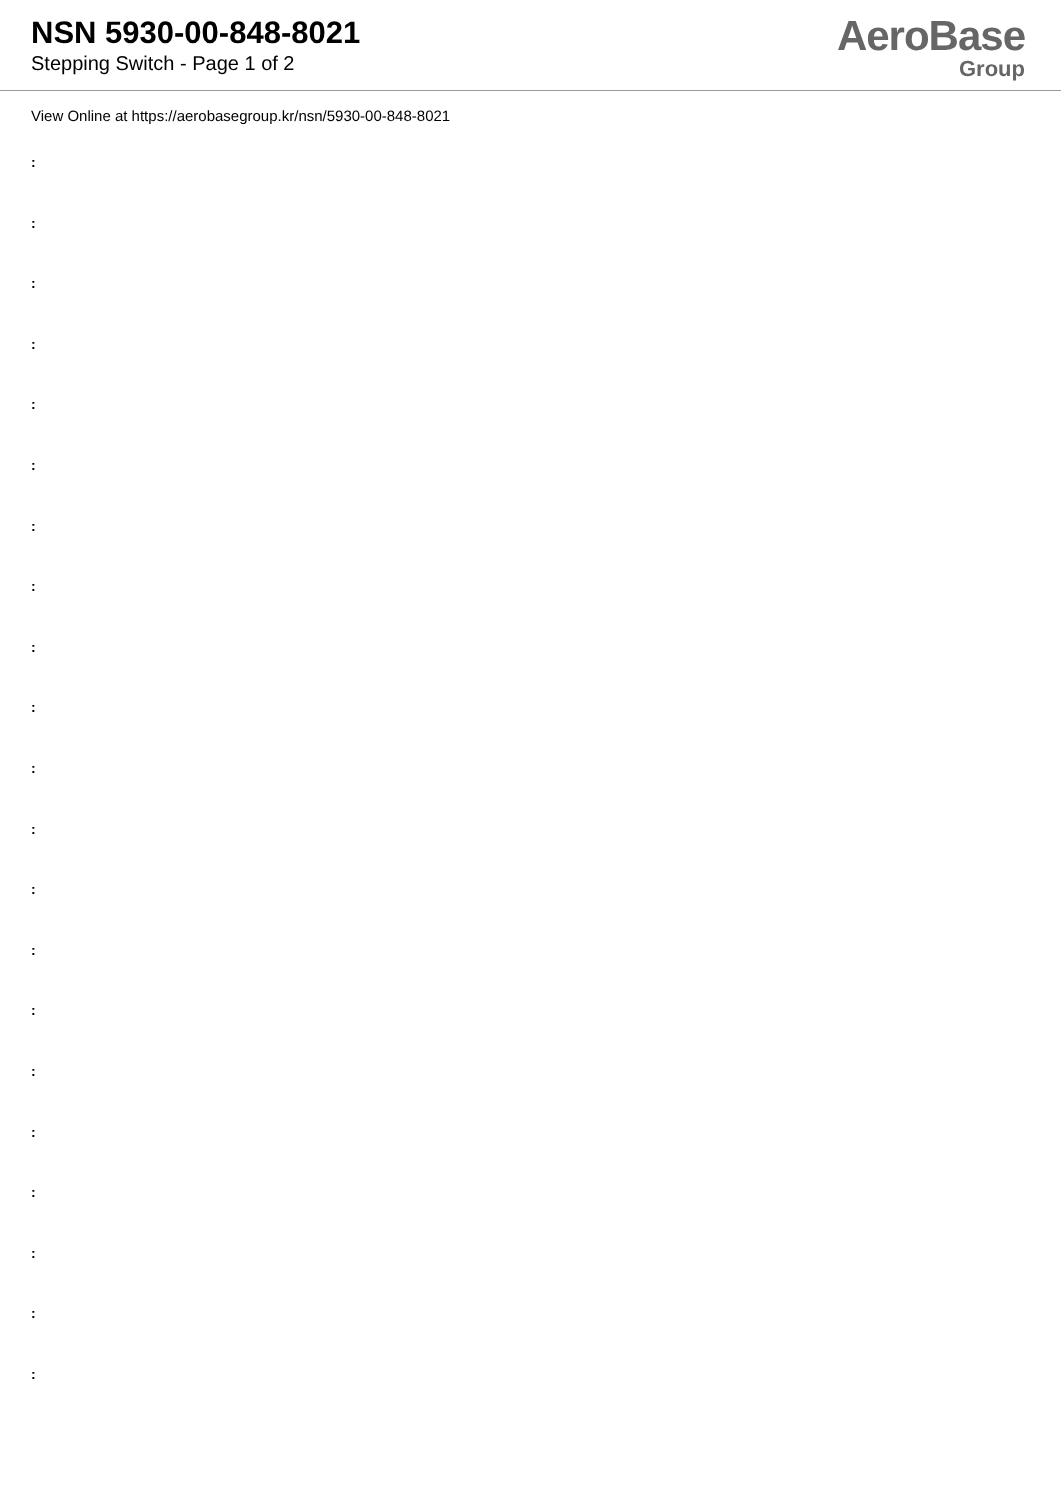NSN 5930-00-848-8021
Stepping Switch - Page 1 of 2
AeroBase
Group
View Online at https://aerobasegroup.kr/nsn/5930-00-848-8021
:
:
:
:
:
:
:
:
:
:
:
:
:
:
:
:
:
:
:
:
: